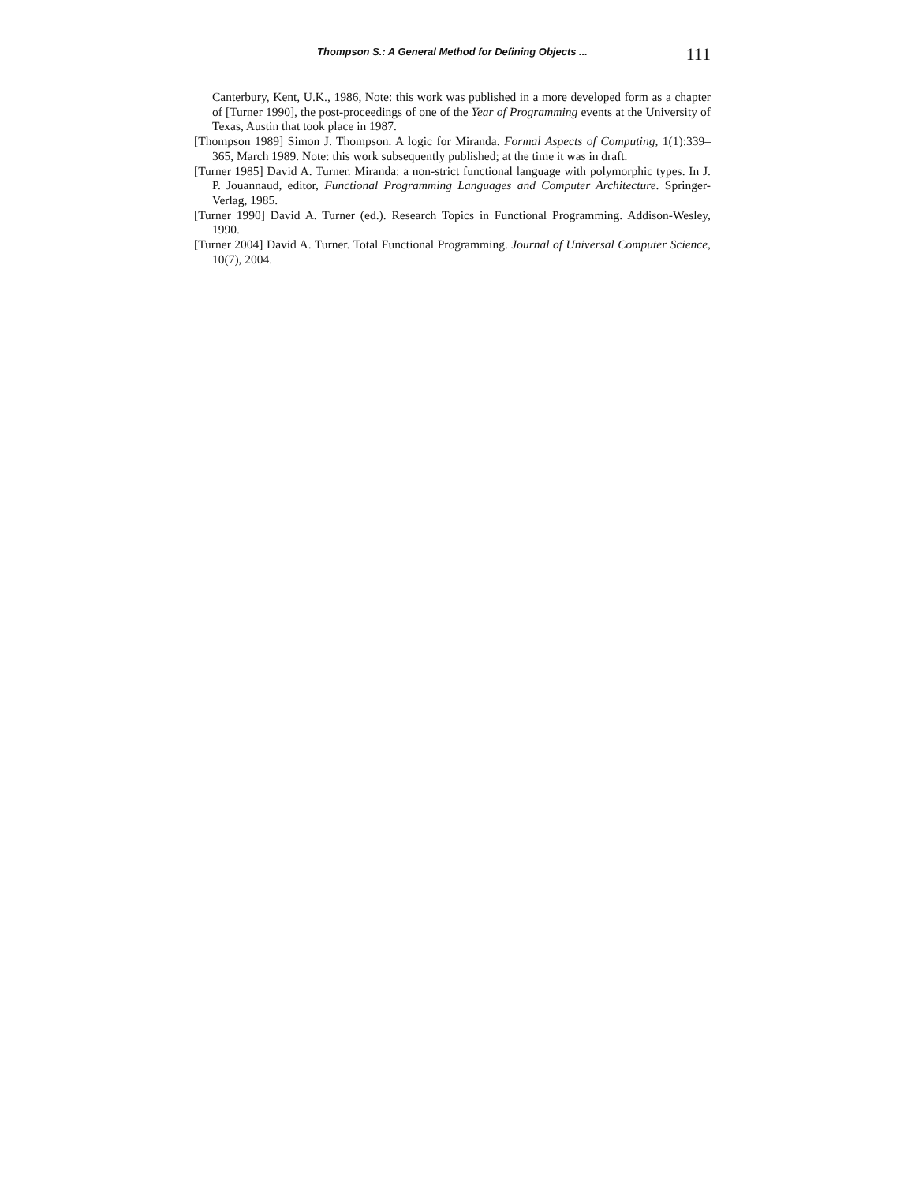Thompson S.: A General Method for Defining Objects ...
111
Canterbury, Kent, U.K., 1986, Note: this work was published in a more developed form as a chapter of [Turner 1990], the post-proceedings of one of the Year of Programming events at the University of Texas, Austin that took place in 1987.
[Thompson 1989] Simon J. Thompson. A logic for Miranda. Formal Aspects of Computing, 1(1):339–365, March 1989. Note: this work subsequently published; at the time it was in draft.
[Turner 1985] David A. Turner. Miranda: a non-strict functional language with polymorphic types. In J. P. Jouannaud, editor, Functional Programming Languages and Computer Architecture. Springer-Verlag, 1985.
[Turner 1990] David A. Turner (ed.). Research Topics in Functional Programming. Addison-Wesley, 1990.
[Turner 2004] David A. Turner. Total Functional Programming. Journal of Universal Computer Science, 10(7), 2004.